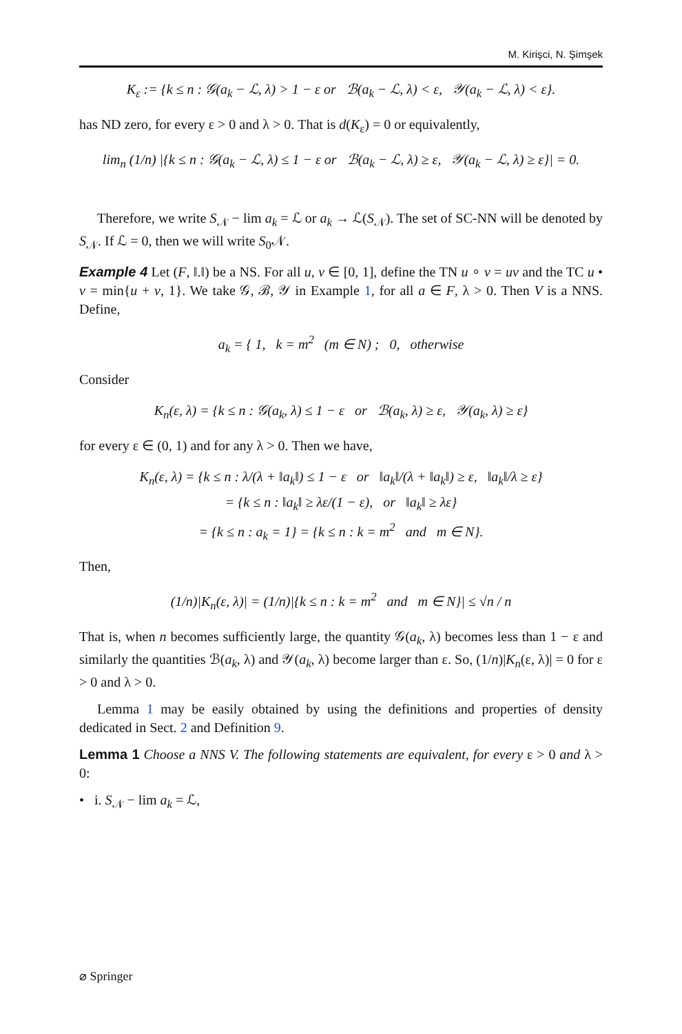M. Kirişci, N. Şimşek
K<sub>ε</sub> := {k ≤ n : 𝒢(a<sub>k</sub> − ℒ, λ) > 1 − ε or ℬ(a<sub>k</sub> − ℒ, λ) < ε, 𝒴(a<sub>k</sub> − ℒ, λ) < ε}.
has ND zero, for every ε > 0 and λ > 0. That is d(K<sub>ε</sub>) = 0 or equivalently,
lim<sub>n</sub> (1/n) |{k ≤ n : 𝒢(a<sub>k</sub> − ℒ, λ) ≤ 1 − ε or ℬ(a<sub>k</sub> − ℒ, λ) ≥ ε, 𝒴(a<sub>k</sub> − ℒ, λ) ≥ ε}| = 0.
Therefore, we write S<sub>𝒩</sub> − lim a<sub>k</sub> = ℒ or a<sub>k</sub> → ℒ(S<sub>𝒩</sub>). The set of SC-NN will be denoted by S<sub>𝒩</sub>. If ℒ = 0, then we will write S<sub>0</sub>𝒩.
Example 4 Let (F, ‖.‖) be a NS. For all u, v ∈ [0, 1], define the TN u ∘ v = uv and the TC u • v = min{u + v, 1}. We take 𝒢, ℬ, 𝒴 in Example 1, for all a ∈ F, λ > 0. Then V is a NNS. Define,
a<sub>k</sub> = { 1, k = m<sup>2</sup> (m ∈ N) ; 0, otherwise
Consider
K<sub>n</sub>(ε, λ) = {k ≤ n : 𝒢(a<sub>k</sub>, λ) ≤ 1 − ε or ℬ(a<sub>k</sub>, λ) ≥ ε, 𝒴(a<sub>k</sub>, λ) ≥ ε}
for every ε ∈ (0, 1) and for any λ > 0. Then we have,
K<sub>n</sub>(ε, λ) = {k ≤ n : λ/(λ + ‖a<sub>k</sub>‖) ≤ 1 − ε or ‖a<sub>k</sub>‖/(λ + ‖a<sub>k</sub>‖) ≥ ε, ‖a<sub>k</sub>‖/λ ≥ ε}
= {k ≤ n : ‖a<sub>k</sub>‖ ≥ λε/(1 − ε), or ‖a<sub>k</sub>‖ ≥ λε}
= {k ≤ n : a<sub>k</sub> = 1} = {k ≤ n : k = m<sup>2</sup> and m ∈ N}.
Then,
(1/n)|K<sub>n</sub>(ε, λ)| = (1/n)|{k ≤ n : k = m<sup>2</sup> and m ∈ N}| ≤ √n / n
That is, when n becomes sufficiently large, the quantity 𝒢(a<sub>k</sub>, λ) becomes less than 1 − ε and similarly the quantities ℬ(a<sub>k</sub>, λ) and 𝒴(a<sub>k</sub>, λ) become larger than ε. So, (1/n)|K<sub>n</sub>(ε, λ)| = 0 for ε > 0 and λ > 0.
Lemma 1 may be easily obtained by using the definitions and properties of density dedicated in Sect. 2 and Definition 9.
Lemma 1 Choose a NNS V. The following statements are equivalent, for every ε > 0 and λ > 0:
• i. S<sub>𝒩</sub> − lim a<sub>k</sub> = ℒ,
⌀ Springer